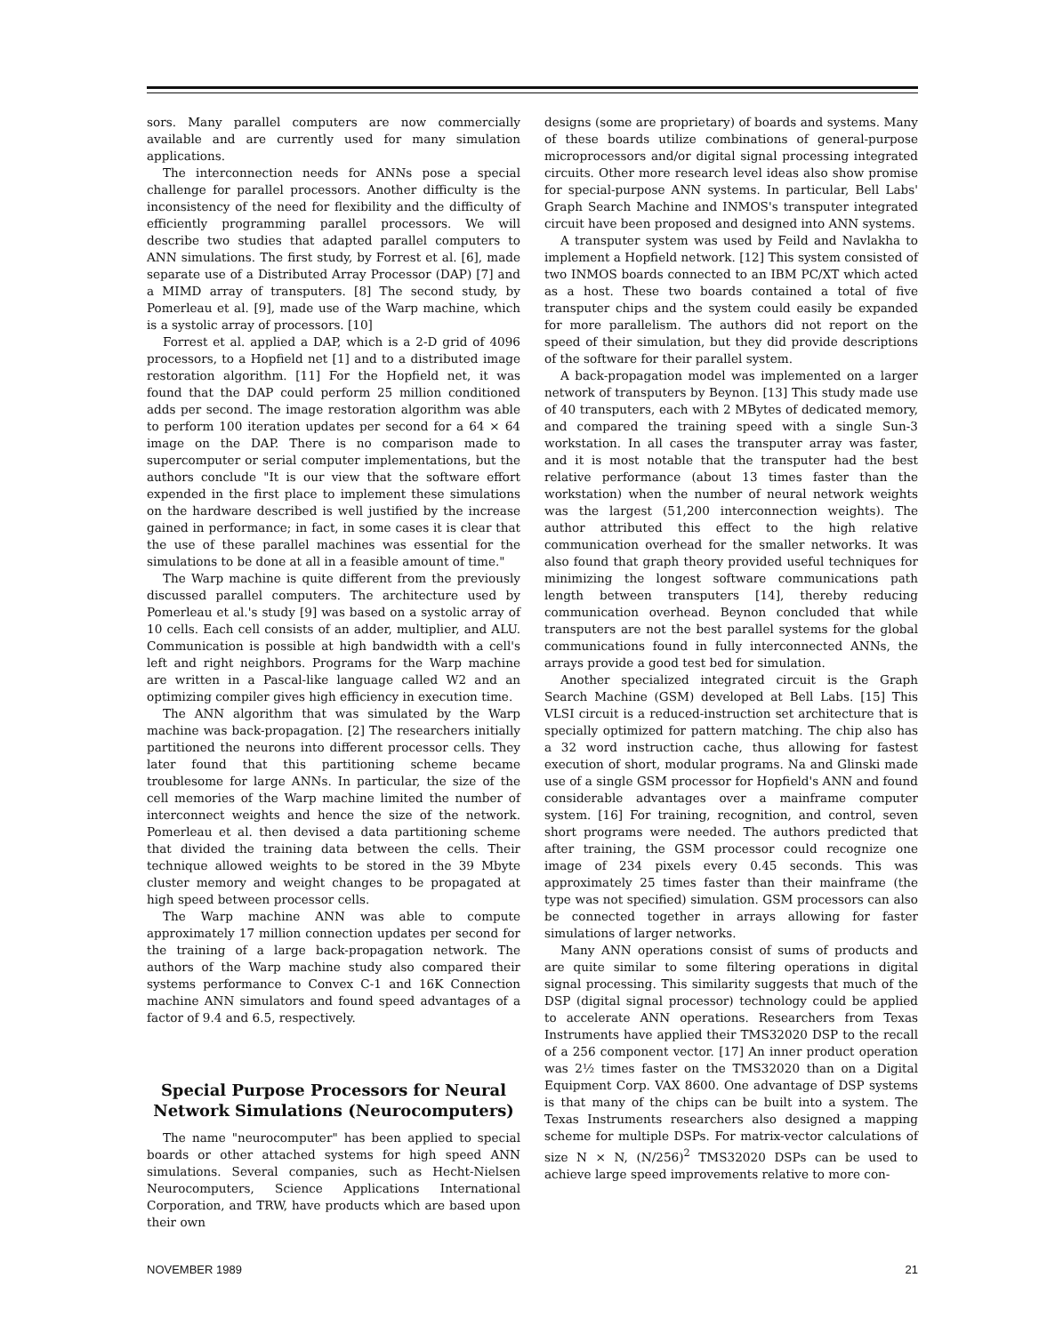sors. Many parallel computers are now commercially available and are currently used for many simulation applications.
The interconnection needs for ANNs pose a special challenge for parallel processors. Another difficulty is the inconsistency of the need for flexibility and the difficulty of efficiently programming parallel processors. We will describe two studies that adapted parallel computers to ANN simulations. The first study, by Forrest et al. [6], made separate use of a Distributed Array Processor (DAP) [7] and a MIMD array of transputers. [8] The second study, by Pomerleau et al. [9], made use of the Warp machine, which is a systolic array of processors. [10]
Forrest et al. applied a DAP, which is a 2-D grid of 4096 processors, to a Hopfield net [1] and to a distributed image restoration algorithm. [11] For the Hopfield net, it was found that the DAP could perform 25 million conditioned adds per second. The image restoration algorithm was able to perform 100 iteration updates per second for a 64 × 64 image on the DAP. There is no comparison made to supercomputer or serial computer implementations, but the authors conclude "It is our view that the software effort expended in the first place to implement these simulations on the hardware described is well justified by the increase gained in performance; in fact, in some cases it is clear that the use of these parallel machines was essential for the simulations to be done at all in a feasible amount of time."
The Warp machine is quite different from the previously discussed parallel computers. The architecture used by Pomerleau et al.'s study [9] was based on a systolic array of 10 cells. Each cell consists of an adder, multiplier, and ALU. Communication is possible at high bandwidth with a cell's left and right neighbors. Programs for the Warp machine are written in a Pascal-like language called W2 and an optimizing compiler gives high efficiency in execution time.
The ANN algorithm that was simulated by the Warp machine was back-propagation. [2] The researchers initially partitioned the neurons into different processor cells. They later found that this partitioning scheme became troublesome for large ANNs. In particular, the size of the cell memories of the Warp machine limited the number of interconnect weights and hence the size of the network. Pomerleau et al. then devised a data partitioning scheme that divided the training data between the cells. Their technique allowed weights to be stored in the 39 Mbyte cluster memory and weight changes to be propagated at high speed between processor cells.
The Warp machine ANN was able to compute approximately 17 million connection updates per second for the training of a large back-propagation network. The authors of the Warp machine study also compared their systems performance to Convex C-1 and 16K Connection machine ANN simulators and found speed advantages of a factor of 9.4 and 6.5, respectively.
Special Purpose Processors for Neural Network Simulations (Neurocomputers)
The name "neurocomputer" has been applied to special boards or other attached systems for high speed ANN simulations. Several companies, such as Hecht-Nielsen Neurocomputers, Science Applications International Corporation, and TRW, have products which are based upon their own
designs (some are proprietary) of boards and systems. Many of these boards utilize combinations of general-purpose microprocessors and/or digital signal processing integrated circuits. Other more research level ideas also show promise for special-purpose ANN systems. In particular, Bell Labs' Graph Search Machine and INMOS's transputer integrated circuit have been proposed and designed into ANN systems.
A transputer system was used by Feild and Navlakha to implement a Hopfield network. [12] This system consisted of two INMOS boards connected to an IBM PC/XT which acted as a host. These two boards contained a total of five transputer chips and the system could easily be expanded for more parallelism. The authors did not report on the speed of their simulation, but they did provide descriptions of the software for their parallel system.
A back-propagation model was implemented on a larger network of transputers by Beynon. [13] This study made use of 40 transputers, each with 2 MBytes of dedicated memory, and compared the training speed with a single Sun-3 workstation. In all cases the transputer array was faster, and it is most notable that the transputer had the best relative performance (about 13 times faster than the workstation) when the number of neural network weights was the largest (51,200 interconnection weights). The author attributed this effect to the high relative communication overhead for the smaller networks. It was also found that graph theory provided useful techniques for minimizing the longest software communications path length between transputers [14], thereby reducing communication overhead. Beynon concluded that while transputers are not the best parallel systems for the global communications found in fully interconnected ANNs, the arrays provide a good test bed for simulation.
Another specialized integrated circuit is the Graph Search Machine (GSM) developed at Bell Labs. [15] This VLSI circuit is a reduced-instruction set architecture that is specially optimized for pattern matching. The chip also has a 32 word instruction cache, thus allowing for fastest execution of short, modular programs. Na and Glinski made use of a single GSM processor for Hopfield's ANN and found considerable advantages over a mainframe computer system. [16] For training, recognition, and control, seven short programs were needed. The authors predicted that after training, the GSM processor could recognize one image of 234 pixels every 0.45 seconds. This was approximately 25 times faster than their mainframe (the type was not specified) simulation. GSM processors can also be connected together in arrays allowing for faster simulations of larger networks.
Many ANN operations consist of sums of products and are quite similar to some filtering operations in digital signal processing. This similarity suggests that much of the DSP (digital signal processor) technology could be applied to accelerate ANN operations. Researchers from Texas Instruments have applied their TMS32020 DSP to the recall of a 256 component vector. [17] An inner product operation was 2½ times faster on the TMS32020 than on a Digital Equipment Corp. VAX 8600. One advantage of DSP systems is that many of the chips can be built into a system. The Texas Instruments researchers also designed a mapping scheme for multiple DSPs. For matrix-vector calculations of size N × N, (N/256)<sup>2</sup> TMS32020 DSPs can be used to achieve large speed improvements relative to more con-
NOVEMBER 1989 21